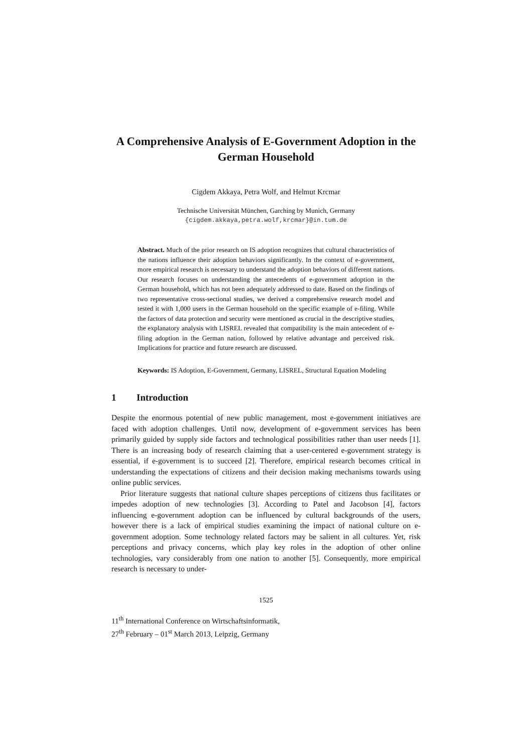A Comprehensive Analysis of E-Government Adoption in the German Household
Cigdem Akkaya, Petra Wolf, and Helmut Krcmar
Technische Universität München, Garching by Munich, Germany
{cigdem.akkaya,petra.wolf,krcmar}@in.tum.de
Abstract. Much of the prior research on IS adoption recognizes that cultural characteristics of the nations influence their adoption behaviors significantly. In the context of e-government, more empirical research is necessary to understand the adoption behaviors of different nations. Our research focuses on understanding the antecedents of e-government adoption in the German household, which has not been adequately addressed to date. Based on the findings of two representative cross-sectional studies, we derived a comprehensive research model and tested it with 1,000 users in the German household on the specific example of e-filing. While the factors of data protection and security were mentioned as crucial in the descriptive studies, the explanatory analysis with LISREL revealed that compatibility is the main antecedent of e-filing adoption in the German nation, followed by relative advantage and perceived risk. Implications for practice and future research are discussed.
Keywords: IS Adoption, E-Government, Germany, LISREL, Structural Equation Modeling
1 Introduction
Despite the enormous potential of new public management, most e-government initiatives are faced with adoption challenges. Until now, development of e-government services has been primarily guided by supply side factors and technological possibilities rather than user needs [1]. There is an increasing body of research claiming that a user-centered e-government strategy is essential, if e-government is to succeed [2]. Therefore, empirical research becomes critical in understanding the expectations of citizens and their decision making mechanisms towards using online public services.
Prior literature suggests that national culture shapes perceptions of citizens thus facilitates or impedes adoption of new technologies [3]. According to Patel and Jacobson [4], factors influencing e-government adoption can be influenced by cultural backgrounds of the users, however there is a lack of empirical studies examining the impact of national culture on e-government adoption. Some technology related factors may be salient in all cultures. Yet, risk perceptions and privacy concerns, which play key roles in the adoption of other online technologies, vary considerably from one nation to another [5]. Consequently, more empirical research is necessary to under-
1525
11<sup>th</sup> International Conference on Wirtschaftsinformatik,
27<sup>th</sup> February – 01<sup>st</sup> March 2013, Leipzig, Germany